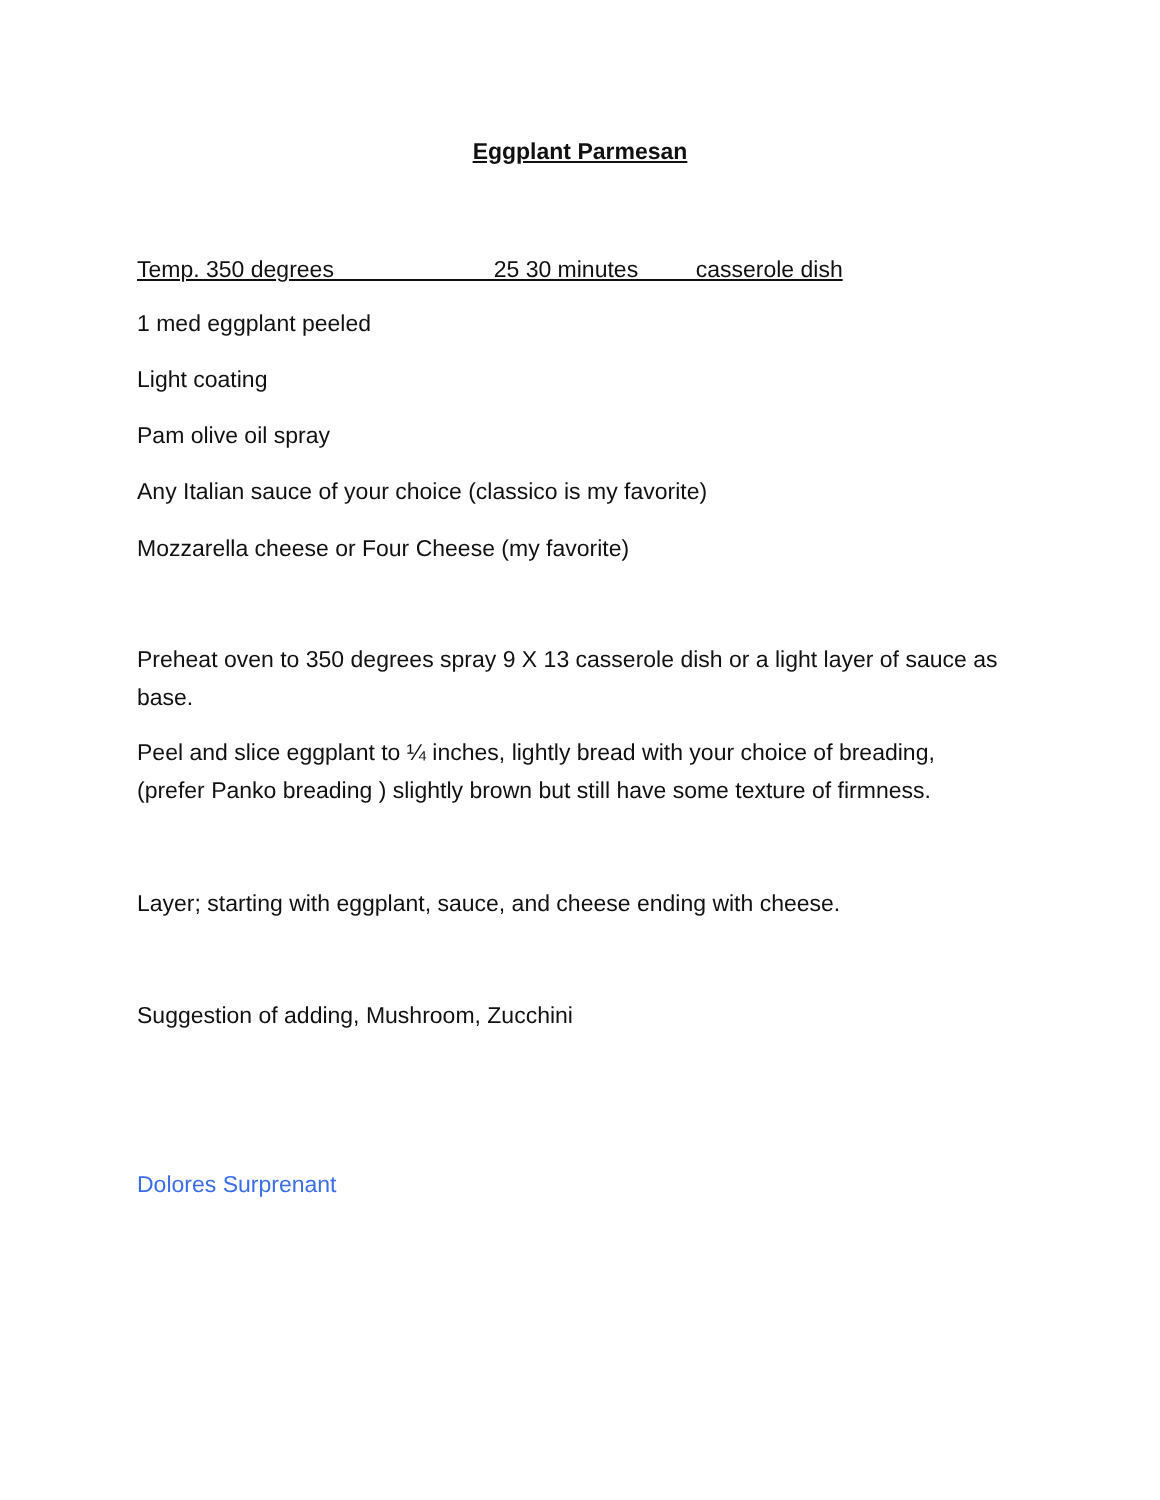Eggplant Parmesan
Temp. 350 degrees 25 30 minutes casserole dish
1 med eggplant peeled
Light coating
Pam olive oil spray
Any Italian sauce of your choice (classico is my favorite)
Mozzarella cheese or Four Cheese (my favorite)
Preheat oven to 350 degrees spray 9 X 13 casserole dish or a light layer of sauce as base.
Peel and slice eggplant to ¼ inches, lightly bread with your choice of breading, (prefer Panko breading ) slightly brown but still have some texture of firmness.
Layer; starting with eggplant, sauce, and cheese ending with cheese.
Suggestion of adding, Mushroom, Zucchini
Dolores Surprenant